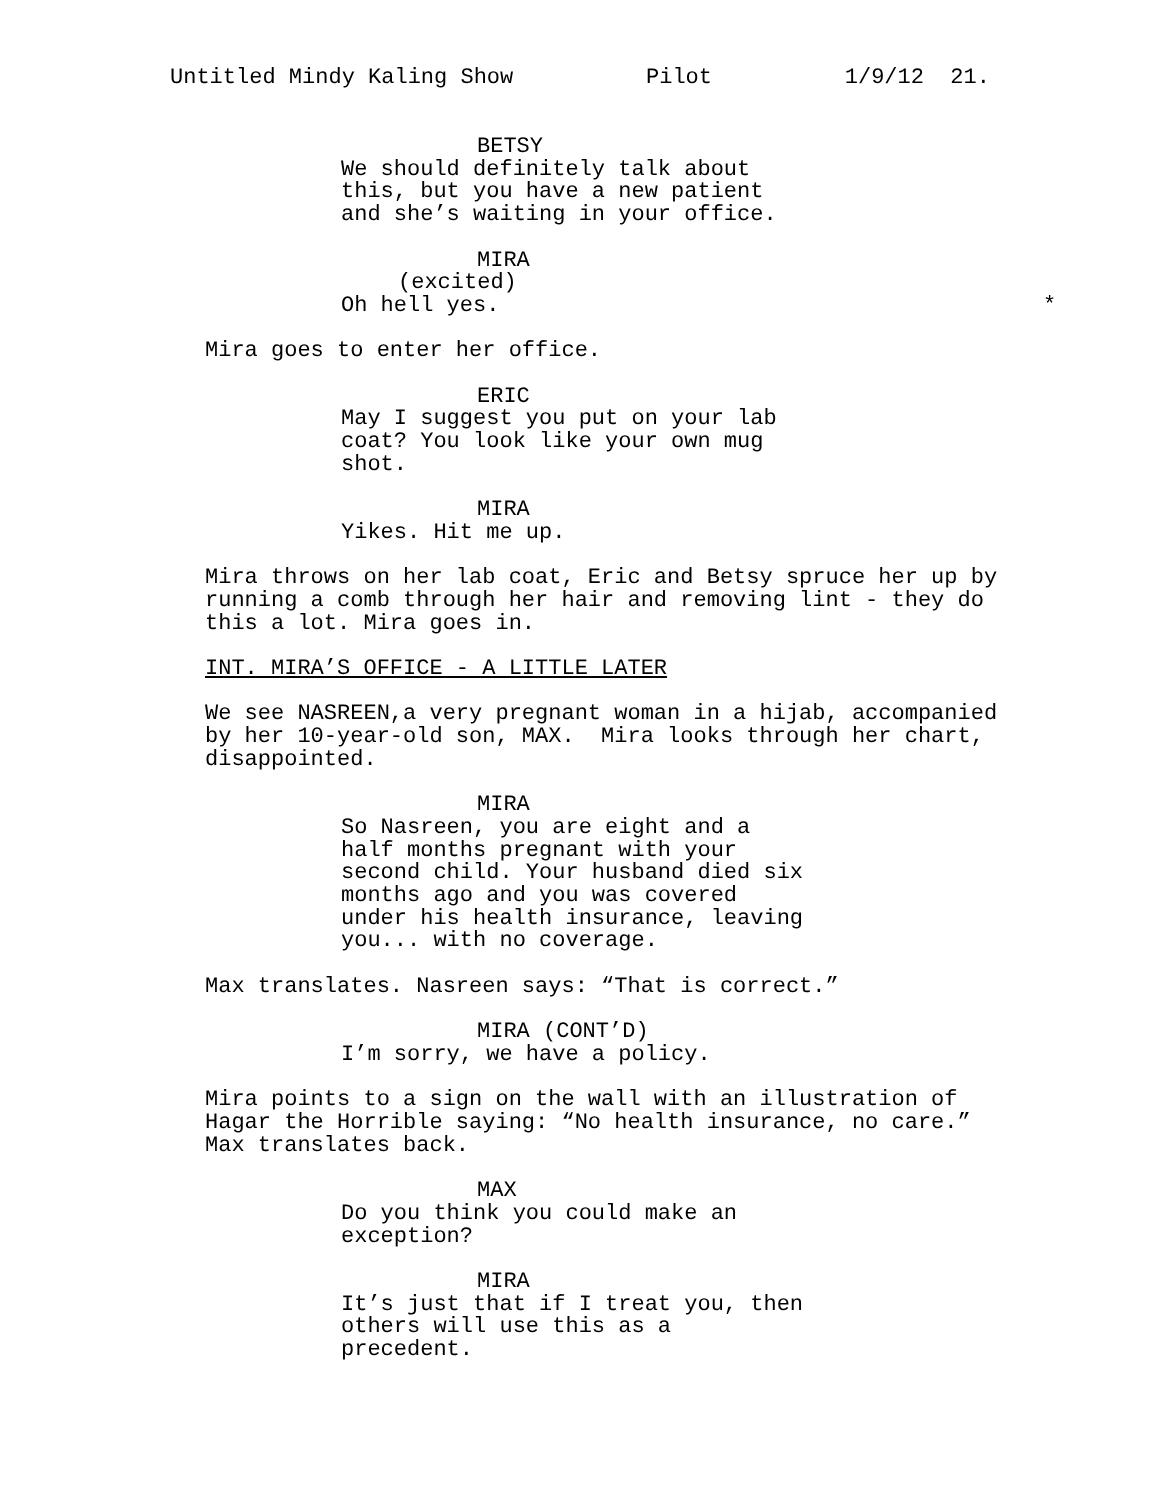Untitled Mindy Kaling Show Pilot 1/9/12 21.
BETSY
We should definitely talk about this, but you have a new patient and she’s waiting in your office.
MIRA
(excited)
Oh hell yes. *
Mira goes to enter her office.
ERIC
May I suggest you put on your lab coat? You look like your own mug shot.
MIRA
Yikes. Hit me up.
Mira throws on her lab coat, Eric and Betsy spruce her up by running a comb through her hair and removing lint - they do this a lot. Mira goes in.
INT. MIRA’S OFFICE - A LITTLE LATER
We see NASREEN,a very pregnant woman in a hijab, accompanied by her 10-year-old son, MAX. Mira looks through her chart, disappointed.
MIRA
So Nasreen, you are eight and a half months pregnant with your second child. Your husband died six months ago and you was covered under his health insurance, leaving you... with no coverage.
Max translates. Nasreen says: “That is correct.”
MIRA (CONT’D)
I’m sorry, we have a policy.
Mira points to a sign on the wall with an illustration of Hagar the Horrible saying: “No health insurance, no care.” Max translates back.
MAX
Do you think you could make an exception?
MIRA
It’s just that if I treat you, then others will use this as a precedent.